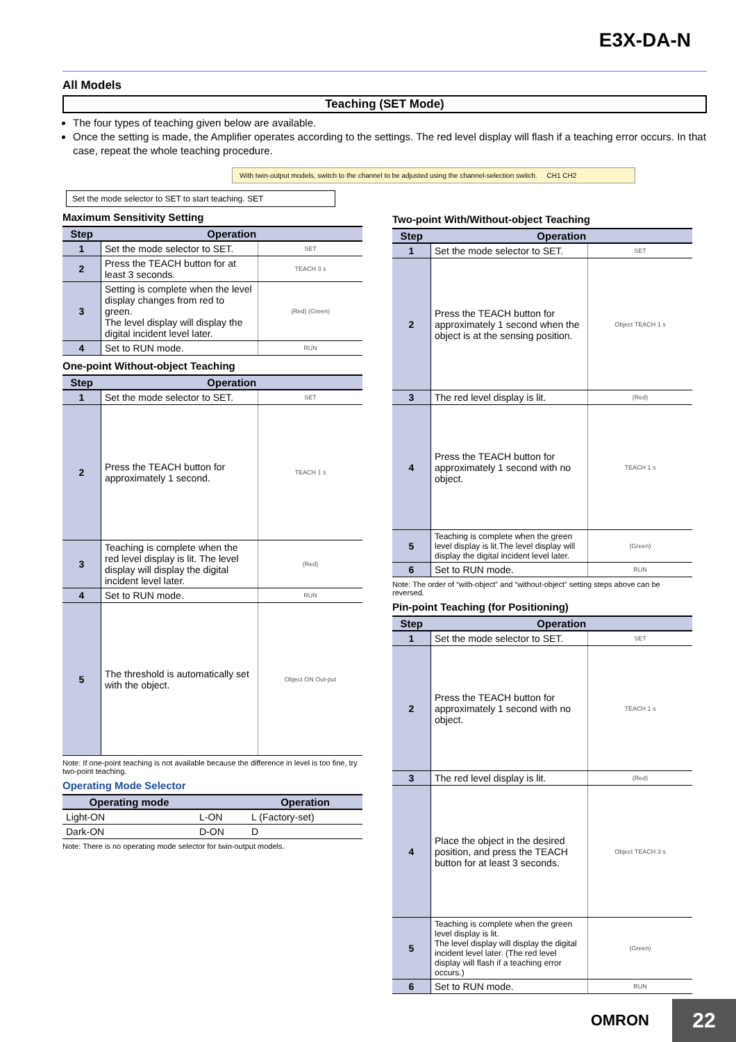E3X-DA-N
All Models
Teaching (SET Mode)
The four types of teaching given below are available.
Once the setting is made, the Amplifier operates according to the settings. The red level display will flash if a teaching error occurs. In that case, repeat the whole teaching procedure.
With twin-output models, switch to the channel to be adjusted using the channel-selection switch. CH1 CH2
Set the mode selector to SET to start teaching. SET
Maximum Sensitivity Setting
| Step | Operation | |
| --- | --- | --- |
| 1 | Set the mode selector to SET. | SET |
| 2 | Press the TEACH button for at least 3 seconds. | TEACH 3 s |
| 3 | Setting is complete when the level display changes from red to green. The level display will display the digital incident level later. | (Red) (Green) |
| 4 | Set to RUN mode. | RUN |
One-point Without-object Teaching
| Step | Operation | |
| --- | --- | --- |
| 1 | Set the mode selector to SET. | SET |
| 2 | Press the TEACH button for approximately 1 second. | TEACH 1 s |
| 3 | Teaching is complete when the red level display is lit. The level display will display the digital incident level later. | (Red) |
| 4 | Set to RUN mode. | RUN |
| 5 | The threshold is automatically set with the object. | Object ON Out-put |
Note: If one-point teaching is not available because the difference in level is too fine, try two-point teaching.
Operating Mode Selector
| Operating mode | | Operation |
| --- | --- | --- |
| Light-ON | L-ON | L (Factory-set) |
| Dark-ON | D-ON | D |
Note: There is no operating mode selector for twin-output models.
Two-point With/Without-object Teaching
| Step | Operation | |
| --- | --- | --- |
| 1 | Set the mode selector to SET. | SET |
| 2 | Press the TEACH button for approximately 1 second when the object is at the sensing position. | Object TEACH 1 s |
| 3 | The red level display is lit. | (Red) |
| 4 | Press the TEACH button for approximately 1 second with no object. | TEACH 1 s |
| 5 | Teaching is complete when the green level display is lit.The level display will display the digital incident level later. | (Green) |
| 6 | Set to RUN mode. | RUN |
Note: The order of “with-object” and “without-object” setting steps above can be reversed.
Pin-point Teaching (for Positioning)
| Step | Operation | |
| --- | --- | --- |
| 1 | Set the mode selector to SET. | SET |
| 2 | Press the TEACH button for approximately 1 second with no object. | TEACH 1 s |
| 3 | The red level display is lit. | (Red) |
| 4 | Place the object in the desired position, and press the TEACH button for at least 3 seconds. | Object TEACH 3 s |
| 5 | Teaching is complete when the green level display is lit. The level display will display the digital incident level later. (The red level display will flash if a teaching error occurs.) | (Green) |
| 6 | Set to RUN mode. | RUN |
OMRON 22